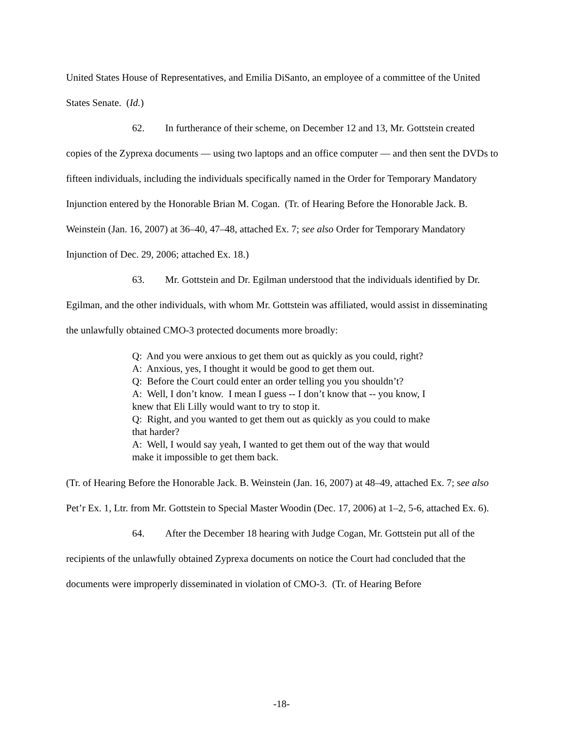United States House of Representatives, and Emilia DiSanto, an employee of a committee of the United States Senate. (Id.)
62. In furtherance of their scheme, on December 12 and 13, Mr. Gottstein created copies of the Zyprexa documents — using two laptops and an office computer — and then sent the DVDs to fifteen individuals, including the individuals specifically named in the Order for Temporary Mandatory Injunction entered by the Honorable Brian M. Cogan. (Tr. of Hearing Before the Honorable Jack. B. Weinstein (Jan. 16, 2007) at 36–40, 47–48, attached Ex. 7; see also Order for Temporary Mandatory Injunction of Dec. 29, 2006; attached Ex. 18.)
63. Mr. Gottstein and Dr. Egilman understood that the individuals identified by Dr. Egilman, and the other individuals, with whom Mr. Gottstein was affiliated, would assist in disseminating the unlawfully obtained CMO-3 protected documents more broadly:
Q: And you were anxious to get them out as quickly as you could, right?
A: Anxious, yes, I thought it would be good to get them out.
Q: Before the Court could enter an order telling you you shouldn’t?
A: Well, I don’t know. I mean I guess -- I don’t know that -- you know, I knew that Eli Lilly would want to try to stop it.
Q: Right, and you wanted to get them out as quickly as you could to make that harder?
A: Well, I would say yeah, I wanted to get them out of the way that would make it impossible to get them back.
(Tr. of Hearing Before the Honorable Jack. B. Weinstein (Jan. 16, 2007) at 48–49, attached Ex. 7; see also Pet’r Ex. 1, Ltr. from Mr. Gottstein to Special Master Woodin (Dec. 17, 2006) at 1–2, 5-6, attached Ex. 6).
64. After the December 18 hearing with Judge Cogan, Mr. Gottstein put all of the recipients of the unlawfully obtained Zyprexa documents on notice the Court had concluded that the documents were improperly disseminated in violation of CMO-3. (Tr. of Hearing Before
-18-